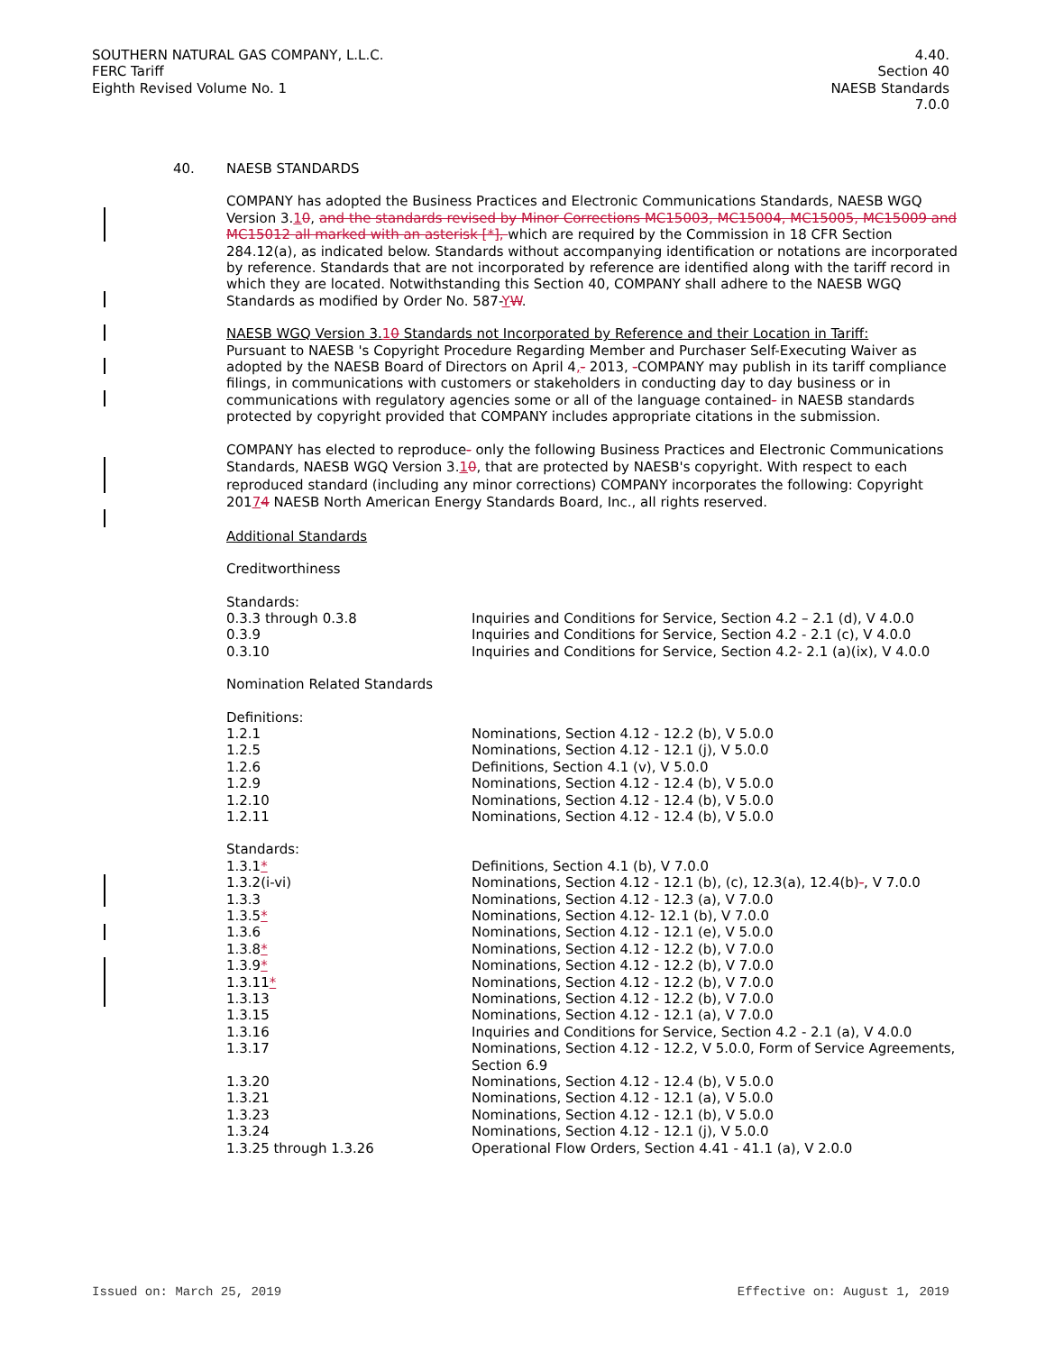SOUTHERN NATURAL GAS COMPANY, L.L.C.
FERC Tariff
Eighth Revised Volume No. 1
4.40.
Section 40
NAESB Standards
7.0.0
40.
NAESB STANDARDS
COMPANY has adopted the Business Practices and Electronic Communications Standards, NAESB WGQ Version 3.10, and the standards revised by Minor Corrections MC15003, MC15004, MC15005, MC15009 and MC15012 all marked with an asterisk [*], which are required by the Commission in 18 CFR Section 284.12(a), as indicated below. Standards without accompanying identification or notations are incorporated by reference. Standards that are not incorporated by reference are identified along with the tariff record in which they are located. Notwithstanding this Section 40, COMPANY shall adhere to the NAESB WGQ Standards as modified by Order No. 587-YW.
NAESB WGQ Version 3.10 Standards not Incorporated by Reference and their Location in Tariff:
Pursuant to NAESB 's Copyright Procedure Regarding Member and Purchaser Self-Executing Waiver as adopted by the NAESB Board of Directors on April 4,- 2013, -COMPANY may publish in its tariff compliance filings, in communications with customers or stakeholders in conducting day to day business or in communications with regulatory agencies some or all of the language contained- in NAESB standards protected by copyright provided that COMPANY includes appropriate citations in the submission.
COMPANY has elected to reproduce- only the following Business Practices and Electronic Communications Standards, NAESB WGQ Version 3.10, that are protected by NAESB's copyright. With respect to each reproduced standard (including any minor corrections) COMPANY incorporates the following: Copyright 20174 NAESB North American Energy Standards Board, Inc., all rights reserved.
Additional Standards
Creditworthiness
| Standards: | |
| 0.3.3 through 0.3.8 | Inquiries and Conditions for Service, Section 4.2 – 2.1 (d), V 4.0.0 |
| 0.3.9 | Inquiries and Conditions for Service, Section 4.2 - 2.1 (c), V 4.0.0 |
| 0.3.10 | Inquiries and Conditions for Service, Section 4.2- 2.1 (a)(ix), V 4.0.0 |
Nomination Related Standards
| Definitions: | |
| 1.2.1 | Nominations, Section 4.12 - 12.2 (b), V 5.0.0 |
| 1.2.5 | Nominations, Section 4.12 - 12.1 (j), V 5.0.0 |
| 1.2.6 | Definitions, Section 4.1 (v), V 5.0.0 |
| 1.2.9 | Nominations, Section 4.12 - 12.4 (b), V 5.0.0 |
| 1.2.10 | Nominations, Section 4.12 - 12.4 (b), V 5.0.0 |
| 1.2.11 | Nominations, Section 4.12 - 12.4 (b), V 5.0.0 |
| Standards: | |
| 1.3.1 * | Definitions, Section 4.1 (b), V 7.0.0 |
| 1.3.2(i-vi) | Nominations, Section 4.12 - 12.1 (b), (c), 12.3(a), 12.4(b) - , V 7.0.0 |
| 1.3.3 | Nominations, Section 4.12 - 12.3 (a), V 7.0.0 |
| 1.3.5 * | Nominations, Section 4.12- 12.1 (b), V 7.0.0 |
| 1.3.6 | Nominations, Section 4.12 - 12.1 (e), V 5.0.0 |
| 1.3.8 * | Nominations, Section 4.12 - 12.2 (b), V 7.0.0 |
| 1.3.9 * | Nominations, Section 4.12 - 12.2 (b), V 7.0.0 |
| 1.3.11 * | Nominations, Section 4.12 - 12.2 (b), V 7.0.0 |
| 1.3.13 | Nominations, Section 4.12 - 12.2 (b), V 7.0.0 |
| 1.3.15 | Nominations, Section 4.12 - 12.1 (a), V 7.0.0 |
| 1.3.16 | Inquiries and Conditions for Service, Section 4.2 - 2.1 (a), V 4.0.0 |
| 1.3.17 | Nominations, Section 4.12 - 12.2, V 5.0.0, Form of Service Agreements, Section 6.9 |
| 1.3.20 | Nominations, Section 4.12 - 12.4 (b), V 5.0.0 |
| 1.3.21 | Nominations, Section 4.12 - 12.1 (a), V 5.0.0 |
| 1.3.23 | Nominations, Section 4.12 - 12.1 (b), V 5.0.0 |
| 1.3.24 | Nominations, Section 4.12 - 12.1 (j), V 5.0.0 |
| 1.3.25 through 1.3.26 | Operational Flow Orders, Section 4.41 - 41.1 (a), V 2.0.0 |
Issued on: March 25, 2019 Effective on: August 1, 2019